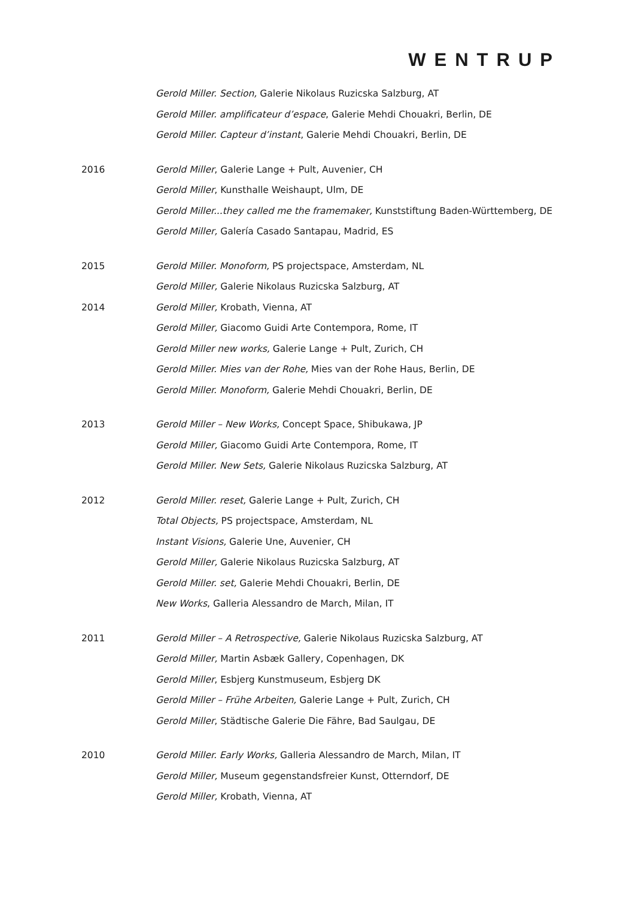WENTRUP
Gerold Miller. Section, Galerie Nikolaus Ruzicska Salzburg, AT
Gerold Miller. amplificateur d’espace, Galerie Mehdi Chouakri, Berlin, DE
Gerold Miller. Capteur d’instant, Galerie Mehdi Chouakri, Berlin, DE
2016 Gerold Miller, Galerie Lange + Pult, Auvenier, CH
Gerold Miller, Kunsthalle Weishaupt, Ulm, DE
Gerold Miller...they called me the framemaker, Kunststiftung Baden-Württemberg, DE
Gerold Miller, Galería Casado Santapau, Madrid, ES
2015 Gerold Miller. Monoform, PS projectspace, Amsterdam, NL
Gerold Miller, Galerie Nikolaus Ruzicska Salzburg, AT
2014 Gerold Miller, Krobath, Vienna, AT
Gerold Miller, Giacomo Guidi Arte Contempora, Rome, IT
Gerold Miller new works, Galerie Lange + Pult, Zurich, CH
Gerold Miller. Mies van der Rohe, Mies van der Rohe Haus, Berlin, DE
Gerold Miller. Monoform, Galerie Mehdi Chouakri, Berlin, DE
2013 Gerold Miller – New Works, Concept Space, Shibukawa, JP
Gerold Miller, Giacomo Guidi Arte Contempora, Rome, IT
Gerold Miller. New Sets, Galerie Nikolaus Ruzicska Salzburg, AT
2012 Gerold Miller. reset, Galerie Lange + Pult, Zurich, CH
Total Objects, PS projectspace, Amsterdam, NL
Instant Visions, Galerie Une, Auvenier, CH
Gerold Miller, Galerie Nikolaus Ruzicska Salzburg, AT
Gerold Miller. set, Galerie Mehdi Chouakri, Berlin, DE
New Works, Galleria Alessandro de March, Milan, IT
2011 Gerold Miller – A Retrospective, Galerie Nikolaus Ruzicska Salzburg, AT
Gerold Miller, Martin Asbæk Gallery, Copenhagen, DK
Gerold Miller, Esbjerg Kunstmuseum, Esbjerg DK
Gerold Miller – Frühe Arbeiten, Galerie Lange + Pult, Zurich, CH
Gerold Miller, Städtische Galerie Die Fähre, Bad Saulgau, DE
2010 Gerold Miller. Early Works, Galleria Alessandro de March, Milan, IT
Gerold Miller, Museum gegenstandsfreier Kunst, Otterndorf, DE
Gerold Miller, Krobath, Vienna, AT